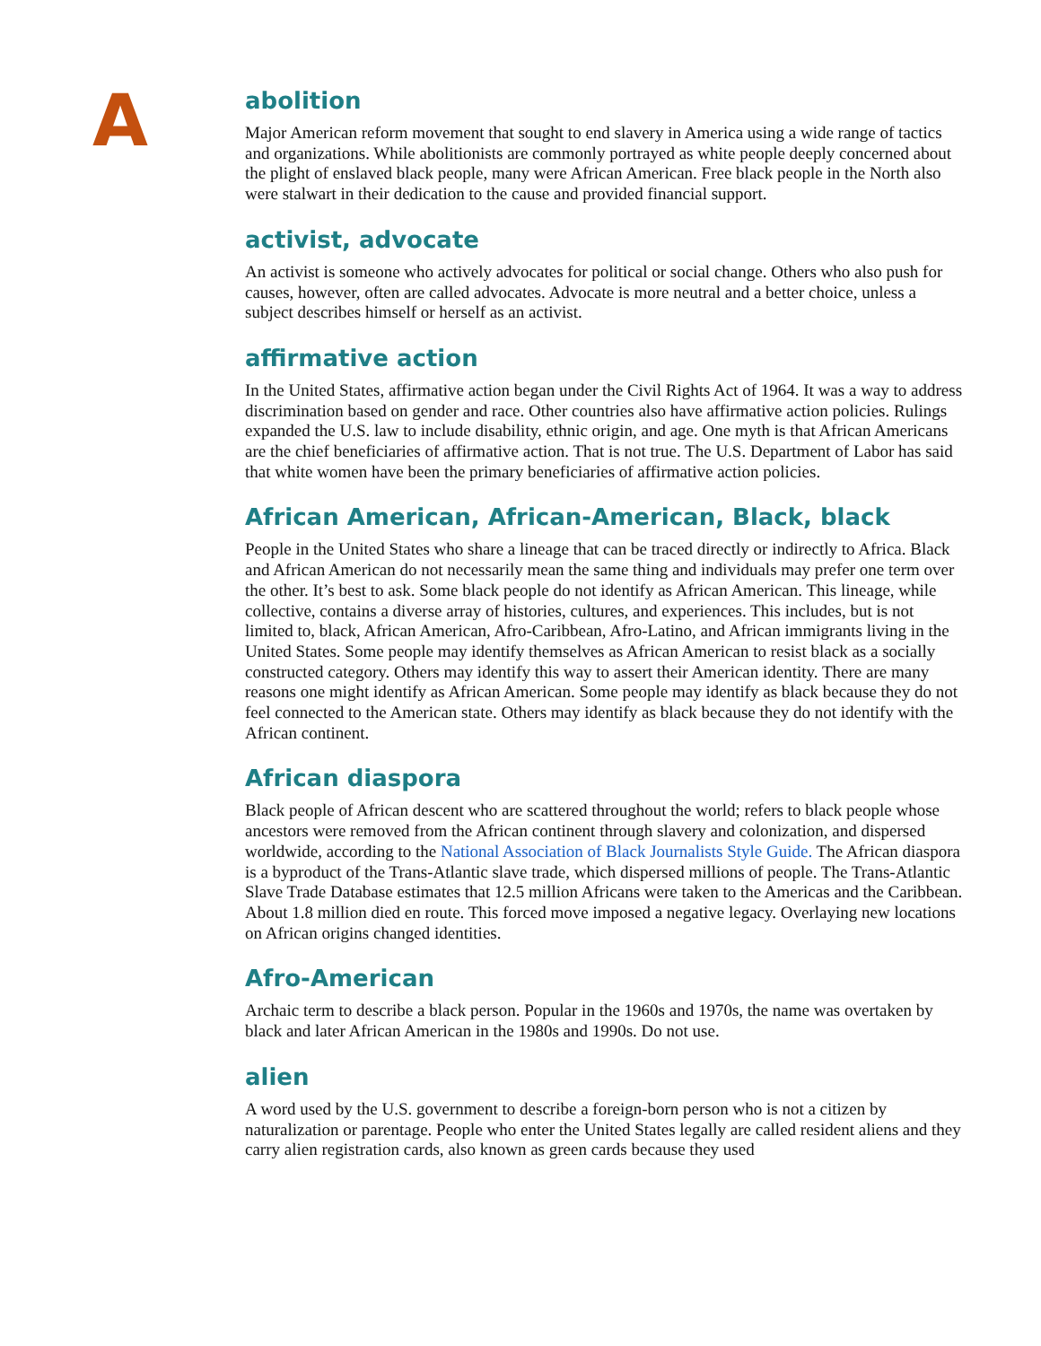A
abolition
Major American reform movement that sought to end slavery in America using a wide range of tactics and organizations. While abolitionists are commonly portrayed as white people deeply concerned about the plight of enslaved black people, many were African American. Free black people in the North also were stalwart in their dedication to the cause and provided financial support.
activist, advocate
An activist is someone who actively advocates for political or social change. Others who also push for causes, however, often are called advocates. Advocate is more neutral and a better choice, unless a subject describes himself or herself as an activist.
affirmative action
In the United States, affirmative action began under the Civil Rights Act of 1964. It was a way to address discrimination based on gender and race. Other countries also have affirmative action policies. Rulings expanded the U.S. law to include disability, ethnic origin, and age. One myth is that African Americans are the chief beneficiaries of affirmative action. That is not true. The U.S. Department of Labor has said that white women have been the primary beneficiaries of affirmative action policies.
African American, African-American, Black, black
People in the United States who share a lineage that can be traced directly or indirectly to Africa. Black and African American do not necessarily mean the same thing and individuals may prefer one term over the other. It’s best to ask. Some black people do not identify as African American. This lineage, while collective, contains a diverse array of histories, cultures, and experiences. This includes, but is not limited to, black, African American, Afro-Caribbean, Afro-Latino, and African immigrants living in the United States. Some people may identify themselves as African American to resist black as a socially constructed category. Others may identify this way to assert their American identity. There are many reasons one might identify as African American. Some people may identify as black because they do not feel connected to the American state. Others may identify as black because they do not identify with the African continent.
African diaspora
Black people of African descent who are scattered throughout the world; refers to black people whose ancestors were removed from the African continent through slavery and colonization, and dispersed worldwide, according to the National Association of Black Journalists Style Guide. The African diaspora is a byproduct of the Trans-Atlantic slave trade, which dispersed millions of people. The Trans-Atlantic Slave Trade Database estimates that 12.5 million Africans were taken to the Americas and the Caribbean. About 1.8 million died en route. This forced move imposed a negative legacy. Overlaying new locations on African origins changed identities.
Afro-American
Archaic term to describe a black person. Popular in the 1960s and 1970s, the name was overtaken by black and later African American in the 1980s and 1990s. Do not use.
alien
A word used by the U.S. government to describe a foreign-born person who is not a citizen by naturalization or parentage. People who enter the United States legally are called resident aliens and they carry alien registration cards, also known as green cards because they used